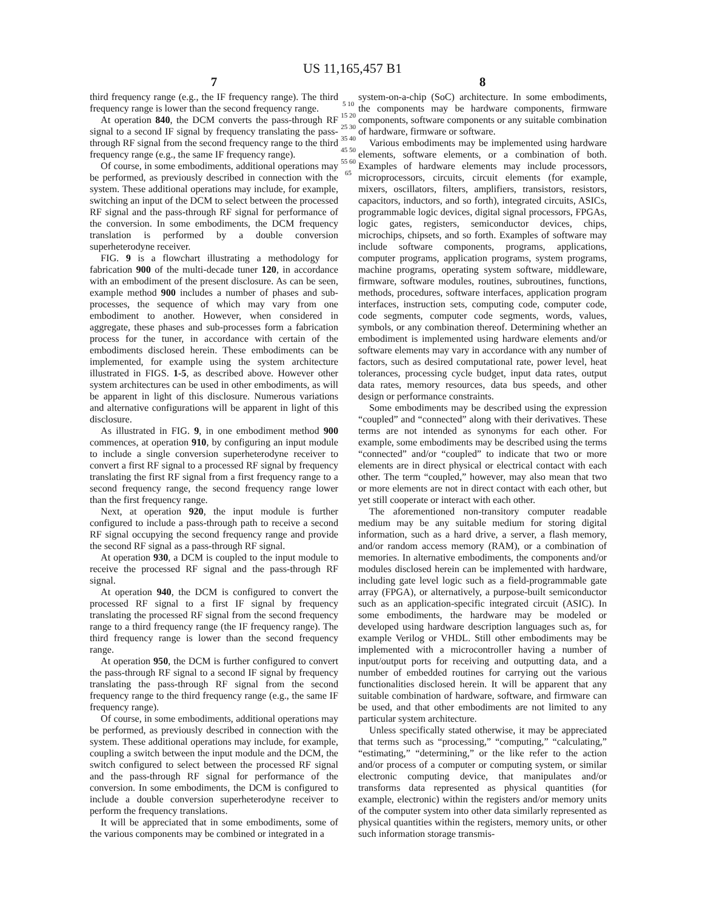US 11,165,457 B1
7
third frequency range (e.g., the IF frequency range). The third frequency range is lower than the second frequency range.
At operation 840, the DCM converts the pass-through RF signal to a second IF signal by frequency translating the pass-through RF signal from the second frequency range to the third frequency range (e.g., the same IF frequency range).
Of course, in some embodiments, additional operations may be performed, as previously described in connection with the system. These additional operations may include, for example, switching an input of the DCM to select between the processed RF signal and the pass-through RF signal for performance of the conversion. In some embodiments, the DCM frequency translation is performed by a double conversion superheterodyne receiver.
FIG. 9 is a flowchart illustrating a methodology for fabrication 900 of the multi-decade tuner 120, in accordance with an embodiment of the present disclosure. As can be seen, example method 900 includes a number of phases and sub-processes, the sequence of which may vary from one embodiment to another. However, when considered in aggregate, these phases and sub-processes form a fabrication process for the tuner, in accordance with certain of the embodiments disclosed herein. These embodiments can be implemented, for example using the system architecture illustrated in FIGS. 1-5, as described above. However other system architectures can be used in other embodiments, as will be apparent in light of this disclosure. Numerous variations and alternative configurations will be apparent in light of this disclosure.
As illustrated in FIG. 9, in one embodiment method 900 commences, at operation 910, by configuring an input module to include a single conversion superheterodyne receiver to convert a first RF signal to a processed RF signal by frequency translating the first RF signal from a first frequency range to a second frequency range, the second frequency range lower than the first frequency range.
Next, at operation 920, the input module is further configured to include a pass-through path to receive a second RF signal occupying the second frequency range and provide the second RF signal as a pass-through RF signal.
At operation 930, a DCM is coupled to the input module to receive the processed RF signal and the pass-through RF signal.
At operation 940, the DCM is configured to convert the processed RF signal to a first IF signal by frequency translating the processed RF signal from the second frequency range to a third frequency range (the IF frequency range). The third frequency range is lower than the second frequency range.
At operation 950, the DCM is further configured to convert the pass-through RF signal to a second IF signal by frequency translating the pass-through RF signal from the second frequency range to the third frequency range (e.g., the same IF frequency range).
Of course, in some embodiments, additional operations may be performed, as previously described in connection with the system. These additional operations may include, for example, coupling a switch between the input module and the DCM, the switch configured to select between the processed RF signal and the pass-through RF signal for performance of the conversion. In some embodiments, the DCM is configured to include a double conversion superheterodyne receiver to perform the frequency translations.
It will be appreciated that in some embodiments, some of the various components may be combined or integrated in a
5 10 15 20 25 30 35 40 45 50 55 60 65
8
system-on-a-chip (SoC) architecture. In some embodiments, the components may be hardware components, firmware components, software components or any suitable combination of hardware, firmware or software.
Various embodiments may be implemented using hardware elements, software elements, or a combination of both. Examples of hardware elements may include processors, microprocessors, circuits, circuit elements (for example, mixers, oscillators, filters, amplifiers, transistors, resistors, capacitors, inductors, and so forth), integrated circuits, ASICs, programmable logic devices, digital signal processors, FPGAs, logic gates, registers, semiconductor devices, chips, microchips, chipsets, and so forth. Examples of software may include software components, programs, applications, computer programs, application programs, system programs, machine programs, operating system software, middleware, firmware, software modules, routines, subroutines, functions, methods, procedures, software interfaces, application program interfaces, instruction sets, computing code, computer code, code segments, computer code segments, words, values, symbols, or any combination thereof. Determining whether an embodiment is implemented using hardware elements and/or software elements may vary in accordance with any number of factors, such as desired computational rate, power level, heat tolerances, processing cycle budget, input data rates, output data rates, memory resources, data bus speeds, and other design or performance constraints.
Some embodiments may be described using the expression “coupled” and “connected” along with their derivatives. These terms are not intended as synonyms for each other. For example, some embodiments may be described using the terms “connected” and/or “coupled” to indicate that two or more elements are in direct physical or electrical contact with each other. The term “coupled,” however, may also mean that two or more elements are not in direct contact with each other, but yet still cooperate or interact with each other.
The aforementioned non-transitory computer readable medium may be any suitable medium for storing digital information, such as a hard drive, a server, a flash memory, and/or random access memory (RAM), or a combination of memories. In alternative embodiments, the components and/or modules disclosed herein can be implemented with hardware, including gate level logic such as a field-programmable gate array (FPGA), or alternatively, a purpose-built semiconductor such as an application-specific integrated circuit (ASIC). In some embodiments, the hardware may be modeled or developed using hardware description languages such as, for example Verilog or VHDL. Still other embodiments may be implemented with a microcontroller having a number of input/output ports for receiving and outputting data, and a number of embedded routines for carrying out the various functionalities disclosed herein. It will be apparent that any suitable combination of hardware, software, and firmware can be used, and that other embodiments are not limited to any particular system architecture.
Unless specifically stated otherwise, it may be appreciated that terms such as “processing,” “computing,” “calculating,” “estimating,” “determining,” or the like refer to the action and/or process of a computer or computing system, or similar electronic computing device, that manipulates and/or transforms data represented as physical quantities (for example, electronic) within the registers and/or memory units of the computer system into other data similarly represented as physical quantities within the registers, memory units, or other such information storage transmis-